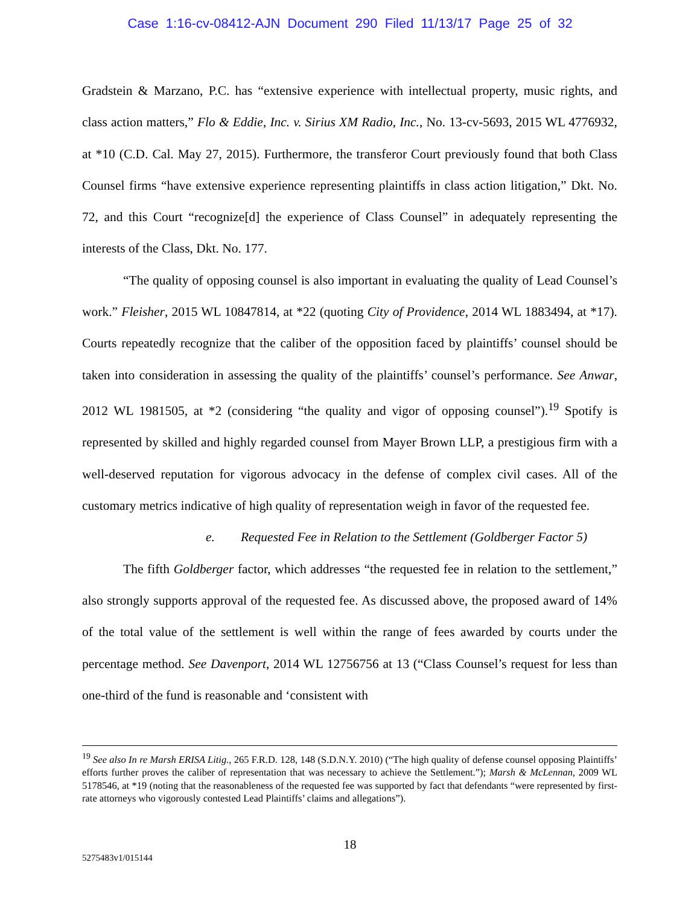Case 1:16-cv-08412-AJN Document 290 Filed 11/13/17 Page 25 of 32
Gradstein & Marzano, P.C. has “extensive experience with intellectual property, music rights, and class action matters,” Flo & Eddie, Inc. v. Sirius XM Radio, Inc., No. 13-cv-5693, 2015 WL 4776932, at *10 (C.D. Cal. May 27, 2015). Furthermore, the transferor Court previously found that both Class Counsel firms “have extensive experience representing plaintiffs in class action litigation,” Dkt. No. 72, and this Court “recognize[d] the experience of Class Counsel” in adequately representing the interests of the Class, Dkt. No. 177.
“The quality of opposing counsel is also important in evaluating the quality of Lead Counsel’s work.” Fleisher, 2015 WL 10847814, at *22 (quoting City of Providence, 2014 WL 1883494, at *17). Courts repeatedly recognize that the caliber of the opposition faced by plaintiffs’ counsel should be taken into consideration in assessing the quality of the plaintiffs’ counsel’s performance. See Anwar, 2012 WL 1981505, at *2 (considering “the quality and vigor of opposing counsel”).<sup>19</sup> Spotify is represented by skilled and highly regarded counsel from Mayer Brown LLP, a prestigious firm with a well-deserved reputation for vigorous advocacy in the defense of complex civil cases. All of the customary metrics indicative of high quality of representation weigh in favor of the requested fee.
e. Requested Fee in Relation to the Settlement (Goldberger Factor 5)
The fifth Goldberger factor, which addresses “the requested fee in relation to the settlement,” also strongly supports approval of the requested fee. As discussed above, the proposed award of 14% of the total value of the settlement is well within the range of fees awarded by courts under the percentage method. See Davenport, 2014 WL 12756756 at 13 (“Class Counsel’s request for less than one-third of the fund is reasonable and ‘consistent with
<sup>19</sup> See also In re Marsh ERISA Litig., 265 F.R.D. 128, 148 (S.D.N.Y. 2010) (“The high quality of defense counsel opposing Plaintiffs’ efforts further proves the caliber of representation that was necessary to achieve the Settlement.”); Marsh & McLennan, 2009 WL 5178546, at *19 (noting that the reasonableness of the requested fee was supported by fact that defendants “were represented by first-rate attorneys who vigorously contested Lead Plaintiffs’ claims and allegations”).
18
5275483v1/015144